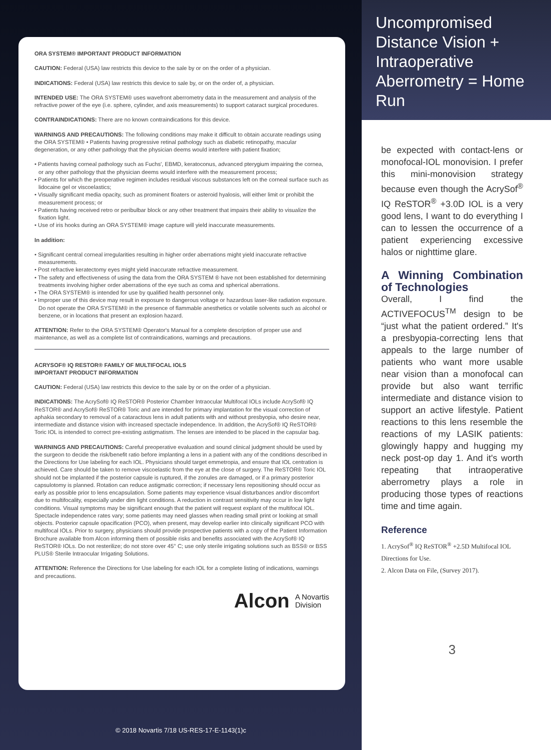ORA SYSTEM® IMPORTANT PRODUCT INFORMATION
CAUTION: Federal (USA) law restricts this device to the sale by or on the order of a physician.
INDICATIONS: Federal (USA) law restricts this device to sale by, or on the order of, a physician.
INTENDED USE: The ORA SYSTEM® uses wavefront aberrometry data in the measurement and analysis of the refractive power of the eye (i.e. sphere, cylinder, and axis measurements) to support cataract surgical procedures.
CONTRAINDICATIONS: There are no known contraindications for this device.
WARNINGS AND PRECAUTIONS: The following conditions may make it difficult to obtain accurate readings using the ORA SYSTEM® • Patients having progressive retinal pathology such as diabetic retinopathy, macular degeneration, or any other pathology that the physician deems would interfere with patient fixation;
• Patients having corneal pathology such as Fuchs', EBMD, keratoconus, advanced pterygium impairing the cornea, or any other pathology that the physician deems would interfere with the measurement process;
• Patients for which the preoperative regimen includes residual viscous substances left on the corneal surface such as lidocaine gel or viscoelastics;
• Visually significant media opacity, such as prominent floaters or asteroid hyalosis, will either limit or prohibit the measurement process; or
• Patients having received retro or peribulbar block or any other treatment that impairs their ability to visualize the fixation light.
• Use of iris hooks during an ORA SYSTEM® image capture will yield inaccurate measurements.
In addition:
• Significant central corneal irregularities resulting in higher order aberrations might yield inaccurate refractive measurements.
• Post refractive keratectomy eyes might yield inaccurate refractive measurement.
• The safety and effectiveness of using the data from the ORA SYSTEM ® have not been established for determining treatments involving higher order aberrations of the eye such as coma and spherical aberrations.
• The ORA SYSTEM® is intended for use by qualified health personnel only.
• Improper use of this device may result in exposure to dangerous voltage or hazardous laser-like radiation exposure. Do not operate the ORA SYSTEM® in the presence of flammable anesthetics or volatile solvents such as alcohol or benzene, or in locations that present an explosion hazard.
ATTENTION: Refer to the ORA SYSTEM® Operator's Manual for a complete description of proper use and maintenance, as well as a complete list of contraindications, warnings and precautions.
ACRYSOF® IQ RESTOR® FAMILY OF MULTIFOCAL IOLS
IMPORTANT PRODUCT INFORMATION
CAUTION: Federal (USA) law restricts this device to the sale by or on the order of a physician.
INDICATIONS: The AcrySof® IQ ReSTOR® Posterior Chamber Intraocular Multifocal IOLs include AcrySof® IQ ReSTOR® and AcrySof® ReSTOR® Toric and are intended for primary implantation for the visual correction of aphakia secondary to removal of a cataractous lens in adult patients with and without presbyopia, who desire near, intermediate and distance vision with increased spectacle independence. In addition, the AcrySof® IQ ReSTOR® Toric IOL is intended to correct pre-existing astigmatism. The lenses are intended to be placed in the capsular bag.
WARNINGS AND PRECAUTIONS: Careful preoperative evaluation and sound clinical judgment should be used by the surgeon to decide the risk/benefit ratio before implanting a lens in a patient with any of the conditions described in the Directions for Use labeling for each IOL. Physicians should target emmetropia, and ensure that IOL centration is achieved. Care should be taken to remove viscoelastic from the eye at the close of surgery. The ReSTOR® Toric IOL should not be implanted if the posterior capsule is ruptured, if the zonules are damaged, or if a primary posterior capsulotomy is planned. Rotation can reduce astigmatic correction; if necessary lens repositioning should occur as early as possible prior to lens encapsulation. Some patients may experience visual disturbances and/or discomfort due to multifocality, especially under dim light conditions. A reduction in contrast sensitivity may occur in low light conditions. Visual symptoms may be significant enough that the patient will request explant of the multifocal IOL. Spectacle independence rates vary; some patients may need glasses when reading small print or looking at small objects. Posterior capsule opacification (PCO), when present, may develop earlier into clinically significant PCO with multifocal IOLs. Prior to surgery, physicians should provide prospective patients with a copy of the Patient Information Brochure available from Alcon informing them of possible risks and benefits associated with the AcrySof® IQ ReSTOR® IOLs. Do not resterilize; do not store over 45° C; use only sterile irrigating solutions such as BSS® or BSS PLUS® Sterile Intraocular Irrigating Solutions.
ATTENTION: Reference the Directions for Use labeling for each IOL for a complete listing of indications, warnings and precautions.
Alcon A Novartis
Division
© 2018 Novartis 7/18 US-RES-17-E-1143(1)c
Uncompromised Distance Vision + Intraoperative Aberrometry = Home Run
be expected with contact-lens or monofocal-IOL monovision. I prefer this mini-monovision strategy because even though the AcrySof<sup>®</sup> IQ ReSTOR<sup>®</sup> +3.0D IOL is a very good lens, I want to do everything I can to lessen the occurrence of a patient experiencing excessive halos or nighttime glare.
A Winning Combination of Technologies
Overall, I find the ACTIVEFOCUS<sup>TM</sup> design to be “just what the patient ordered.” It's a presbyopia-correcting lens that appeals to the large number of patients who want more usable near vision than a monofocal can provide but also want terrific intermediate and distance vision to support an active lifestyle. Patient reactions to this lens resemble the reactions of my LASIK patients: glowingly happy and hugging my neck post-op day 1. And it's worth repeating that intraoperative aberrometry plays a role in producing those types of reactions time and time again.
Reference
1. AcrySof<sup>®</sup> IQ ReSTOR<sup>®</sup> +2.5D Multifocal IOL Directions for Use.
2. Alcon Data on File, (Survey 2017).
3